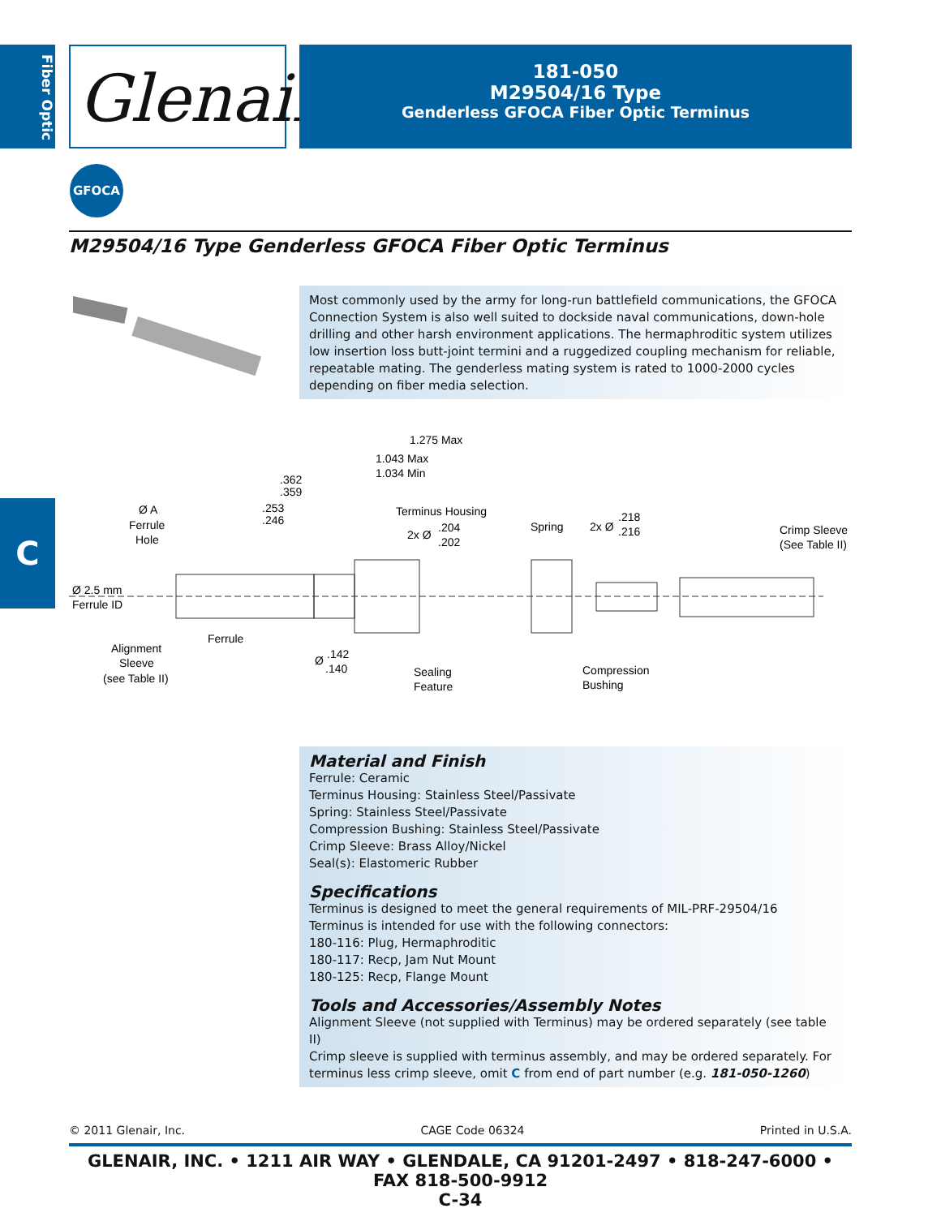Fiber Optic
Glenair<sup>®</sup>
181-050
M29504/16 Type
Genderless GFOCA Fiber Optic Terminus
GFOCA
M29504/16 Type Genderless GFOCA Fiber Optic Terminus
Most commonly used by the army for long-run battlefield communications, the GFOCA Connection System is also well suited to dockside naval communications, down-hole drilling and other harsh environment applications. The hermaphroditic system utilizes low insertion loss butt-joint termini and a ruggedized coupling mechanism for reliable, repeatable mating. The genderless mating system is rated to 1000-2000 cycles depending on fiber media selection.
C
1.275 Max
1.043 Max
1.034 Min
.362
.359
.253
.246
Ø A
Ferrule
Hole
Terminus Housing
2x Ø
.204
.202
Spring
2x Ø
.218
.216
Crimp Sleeve
(See Table II)
Ø 2.5 mm
Ferrule ID
Ferrule
Alignment
Sleeve
(see Table II)
Ø
.142
.140
Sealing
Feature
Compression
Bushing
Material and Finish
Ferrule: Ceramic
Terminus Housing: Stainless Steel/Passivate
Spring: Stainless Steel/Passivate
Compression Bushing: Stainless Steel/Passivate
Crimp Sleeve: Brass Alloy/Nickel
Seal(s): Elastomeric Rubber
Specifications
Terminus is designed to meet the general requirements of MIL-PRF-29504/16
Terminus is intended for use with the following connectors:
180-116: Plug, Hermaphroditic
180-117: Recp, Jam Nut Mount
180-125: Recp, Flange Mount
Tools and Accessories/Assembly Notes
Alignment Sleeve (not supplied with Terminus) may be ordered separately (see table II)
Crimp sleeve is supplied with terminus assembly, and may be ordered separately. For terminus less crimp sleeve, omit C from end of part number (e.g. 181-050-1260)
© 2011 Glenair, Inc. CAGE Code 06324 Printed in U.S.A.
GLENAIR, INC. • 1211 AIR WAY • GLENDALE, CA 91201-2497 • 818-247-6000 • FAX 818-500-9912
C-34